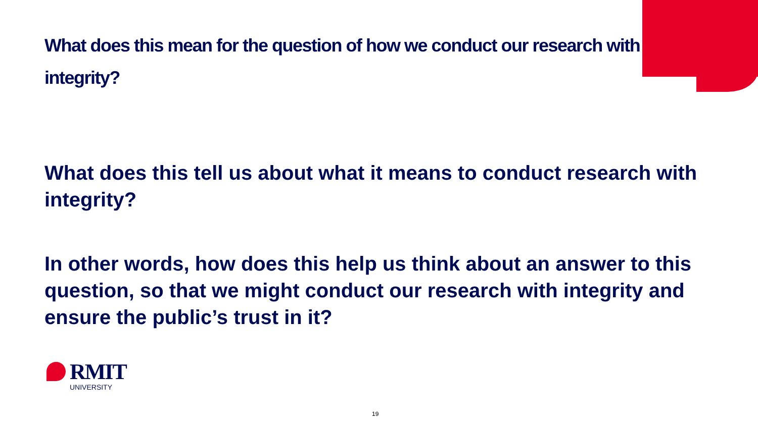What does this mean for the question of how we conduct our research with integrity?
What does this tell us about what it means to conduct research with integrity?
In other words, how does this help us think about an answer to this question, so that we might conduct our research with integrity and ensure the public’s trust in it?
RMIT
UNIVERSITY
19